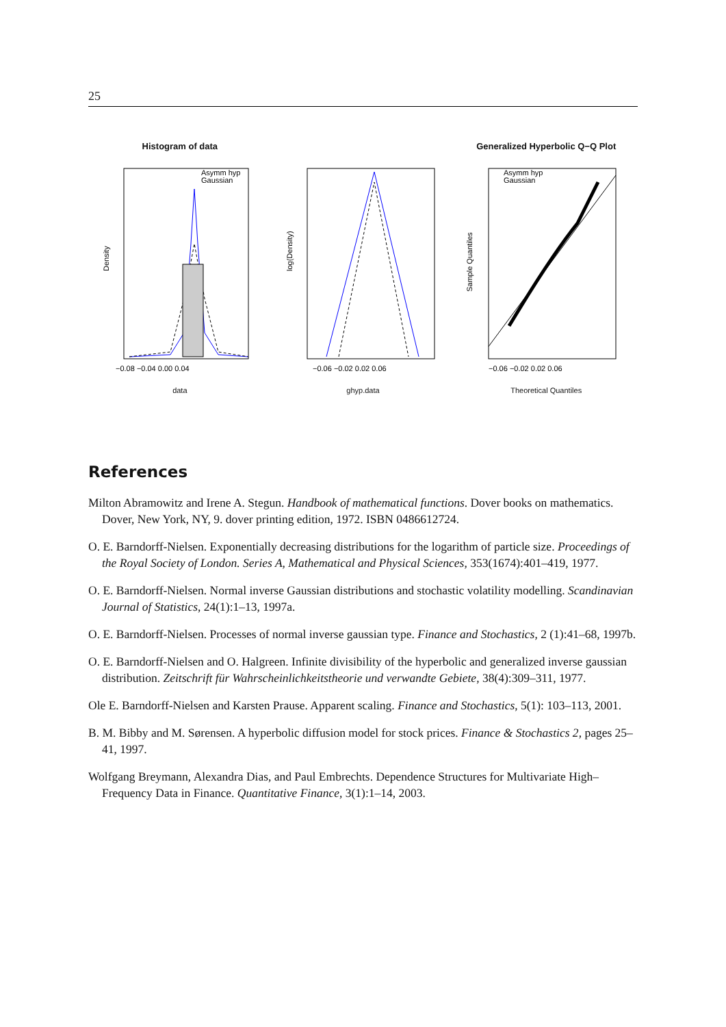25
Histogram of data
Density
−0.08 −0.04 0.00 0.04
Asymm hyp
Gaussian
data
log(Density)
−0.06 −0.02 0.02 0.06
ghyp.data
Generalized Hyperbolic Q−Q Plot
Sample Quantiles
−0.06 −0.02 0.02 0.06
Asymm hyp
Gaussian
Theoretical Quantiles
References
Milton Abramowitz and Irene A. Stegun. Handbook of mathematical functions. Dover books on mathematics. Dover, New York, NY, 9. dover printing edition, 1972. ISBN 0486612724.
O. E. Barndorff-Nielsen. Exponentially decreasing distributions for the logarithm of particle size. Proceedings of the Royal Society of London. Series A, Mathematical and Physical Sciences, 353(1674):401–419, 1977.
O. E. Barndorff-Nielsen. Normal inverse Gaussian distributions and stochastic volatility modelling. Scandinavian Journal of Statistics, 24(1):1–13, 1997a.
O. E. Barndorff-Nielsen. Processes of normal inverse gaussian type. Finance and Stochastics, 2 (1):41–68, 1997b.
O. E. Barndorff-Nielsen and O. Halgreen. Infinite divisibility of the hyperbolic and generalized inverse gaussian distribution. Zeitschrift für Wahrscheinlichkeitstheorie und verwandte Gebiete, 38(4):309–311, 1977.
Ole E. Barndorff-Nielsen and Karsten Prause. Apparent scaling. Finance and Stochastics, 5(1): 103–113, 2001.
B. M. Bibby and M. Sørensen. A hyperbolic diffusion model for stock prices. Finance & Stochastics 2, pages 25–41, 1997.
Wolfgang Breymann, Alexandra Dias, and Paul Embrechts. Dependence Structures for Multivariate High–Frequency Data in Finance. Quantitative Finance, 3(1):1–14, 2003.